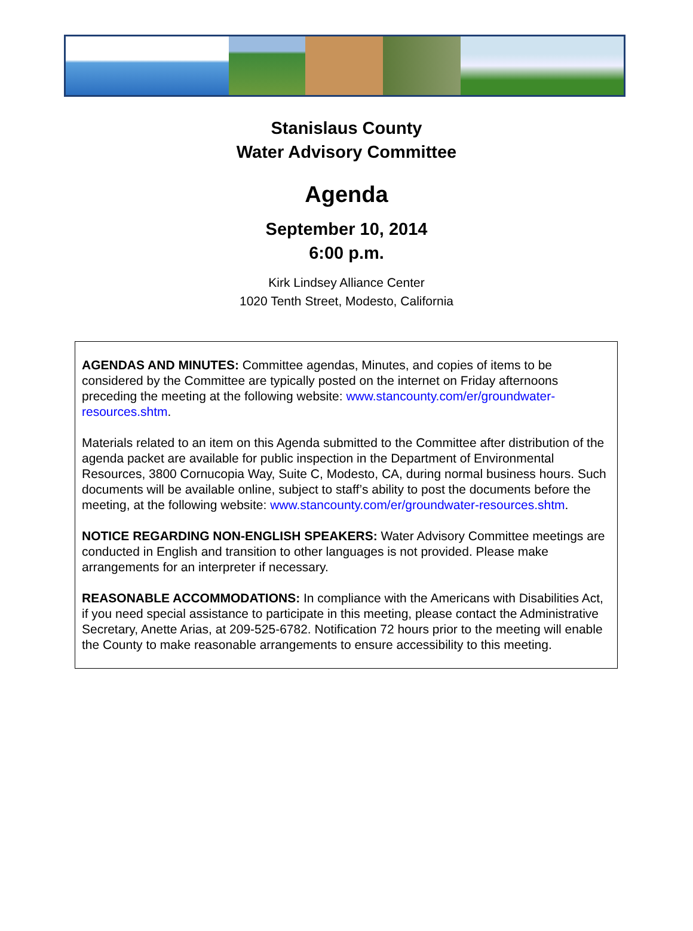Stanislaus County
Water Advisory Committee
Agenda
September 10, 2014
6:00 p.m.
Kirk Lindsey Alliance Center
1020 Tenth Street, Modesto, California
AGENDAS AND MINUTES: Committee agendas, Minutes, and copies of items to be considered by the Committee are typically posted on the internet on Friday afternoons preceding the meeting at the following website: www.stancounty.com/er/groundwater-resources.shtm.
Materials related to an item on this Agenda submitted to the Committee after distribution of the agenda packet are available for public inspection in the Department of Environmental Resources, 3800 Cornucopia Way, Suite C, Modesto, CA, during normal business hours. Such documents will be available online, subject to staff’s ability to post the documents before the meeting, at the following website: www.stancounty.com/er/groundwater-resources.shtm.
NOTICE REGARDING NON-ENGLISH SPEAKERS: Water Advisory Committee meetings are conducted in English and transition to other languages is not provided. Please make arrangements for an interpreter if necessary.
REASONABLE ACCOMMODATIONS: In compliance with the Americans with Disabilities Act, if you need special assistance to participate in this meeting, please contact the Administrative Secretary, Anette Arias, at 209-525-6782. Notification 72 hours prior to the meeting will enable the County to make reasonable arrangements to ensure accessibility to this meeting.